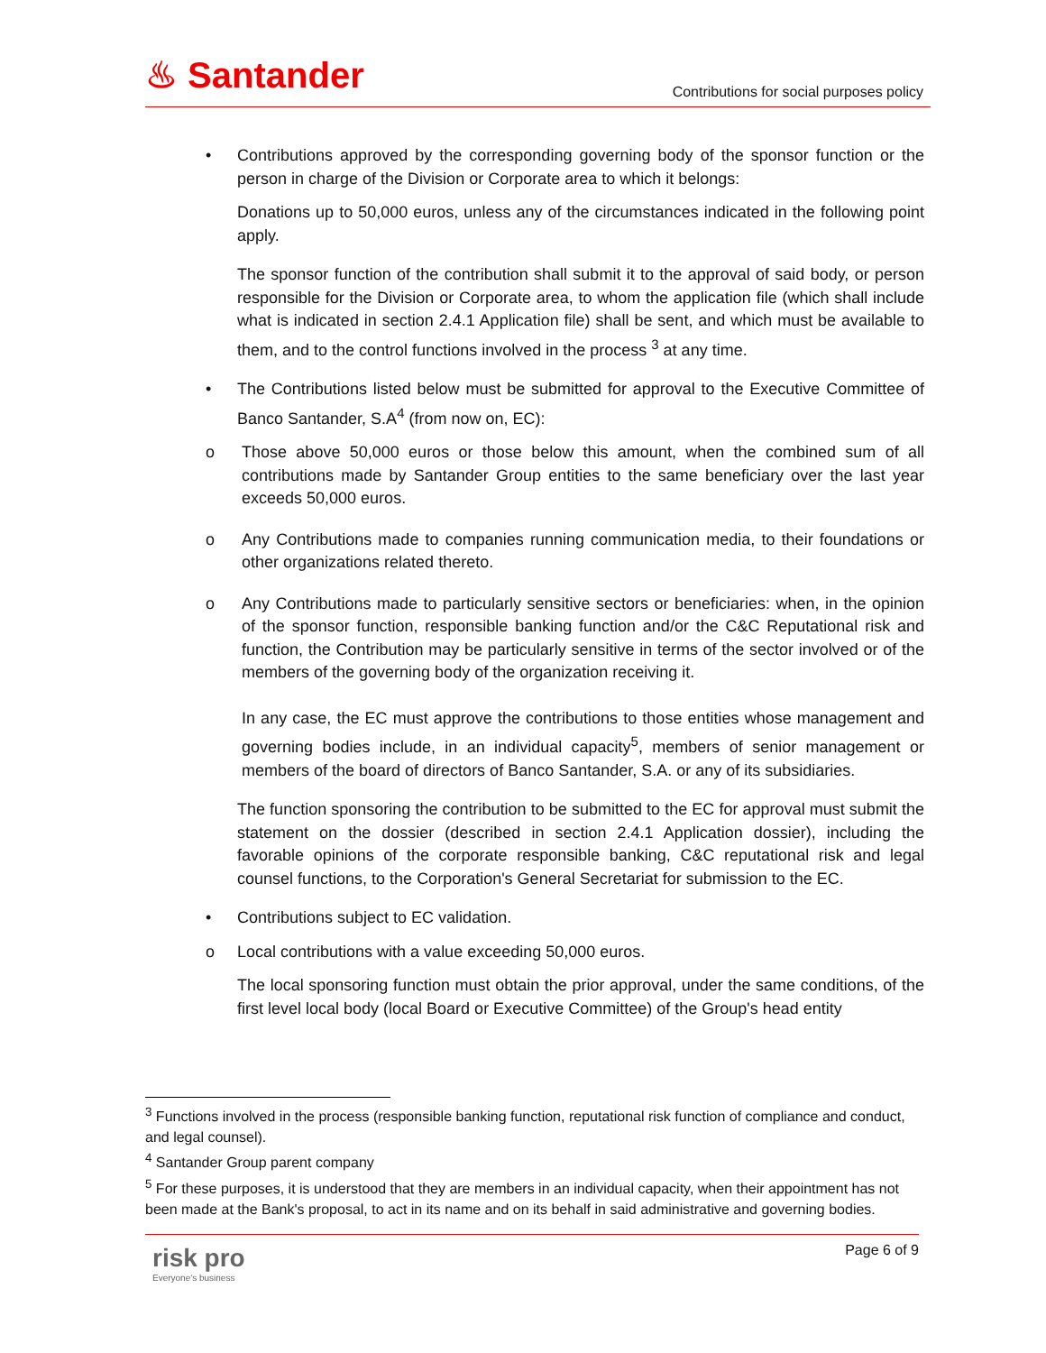♨ Santander
Contributions for social purposes policy
• Contributions approved by the corresponding governing body of the sponsor function or the person in charge of the Division or Corporate area to which it belongs:
Donations up to 50,000 euros, unless any of the circumstances indicated in the following point apply.
The sponsor function of the contribution shall submit it to the approval of said body, or person responsible for the Division or Corporate area, to whom the application file (which shall include what is indicated in section 2.4.1 Application file) shall be sent, and which must be available to them, and to the control functions involved in the process <sup>3</sup> at any time.
• The Contributions listed below must be submitted for approval to the Executive Committee of Banco Santander, S.A<sup>4</sup> (from now on, EC):
o Those above 50,000 euros or those below this amount, when the combined sum of all contributions made by Santander Group entities to the same beneficiary over the last year exceeds 50,000 euros.
o Any Contributions made to companies running communication media, to their foundations or other organizations related thereto.
o Any Contributions made to particularly sensitive sectors or beneficiaries: when, in the opinion of the sponsor function, responsible banking function and/or the C&C Reputational risk and function, the Contribution may be particularly sensitive in terms of the sector involved or of the members of the governing body of the organization receiving it.
In any case, the EC must approve the contributions to those entities whose management and governing bodies include, in an individual capacity<sup>5</sup>, members of senior management or members of the board of directors of Banco Santander, S.A. or any of its subsidiaries.
The function sponsoring the contribution to be submitted to the EC for approval must submit the statement on the dossier (described in section 2.4.1 Application dossier), including the favorable opinions of the corporate responsible banking, C&C reputational risk and legal counsel functions, to the Corporation's General Secretariat for submission to the EC.
• Contributions subject to EC validation.
o Local contributions with a value exceeding 50,000 euros.
The local sponsoring function must obtain the prior approval, under the same conditions, of the first level local body (local Board or Executive Committee) of the Group's head entity
<sup>3</sup> Functions involved in the process (responsible banking function, reputational risk function of compliance and conduct, and legal counsel).
<sup>4</sup> Santander Group parent company
<sup>5</sup> For these purposes, it is understood that they are members in an individual capacity, when their appointment has not been made at the Bank's proposal, to act in its name and on its behalf in said administrative and governing bodies.
risk pro
Everyone's business
Page 6 of 9